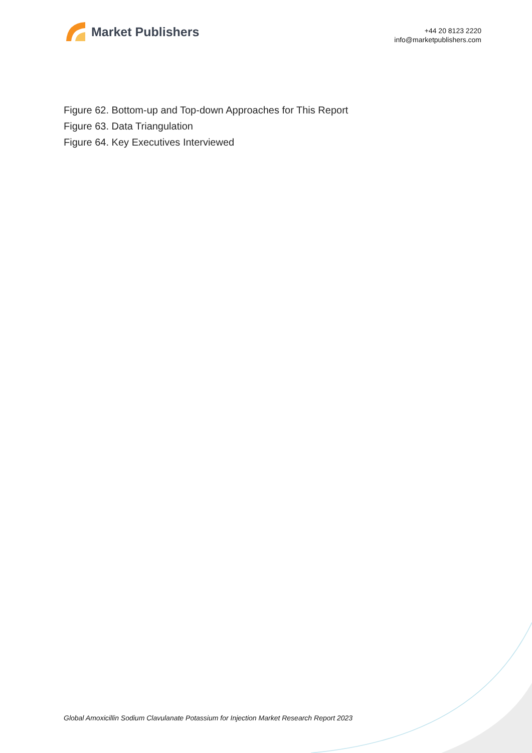Market Publishers
+44 20 8123 2220
info@marketpublishers.com
Figure 62. Bottom-up and Top-down Approaches for This Report
Figure 63. Data Triangulation
Figure 64. Key Executives Interviewed
Global Amoxicillin Sodium Clavulanate Potassium for Injection Market Research Report 2023